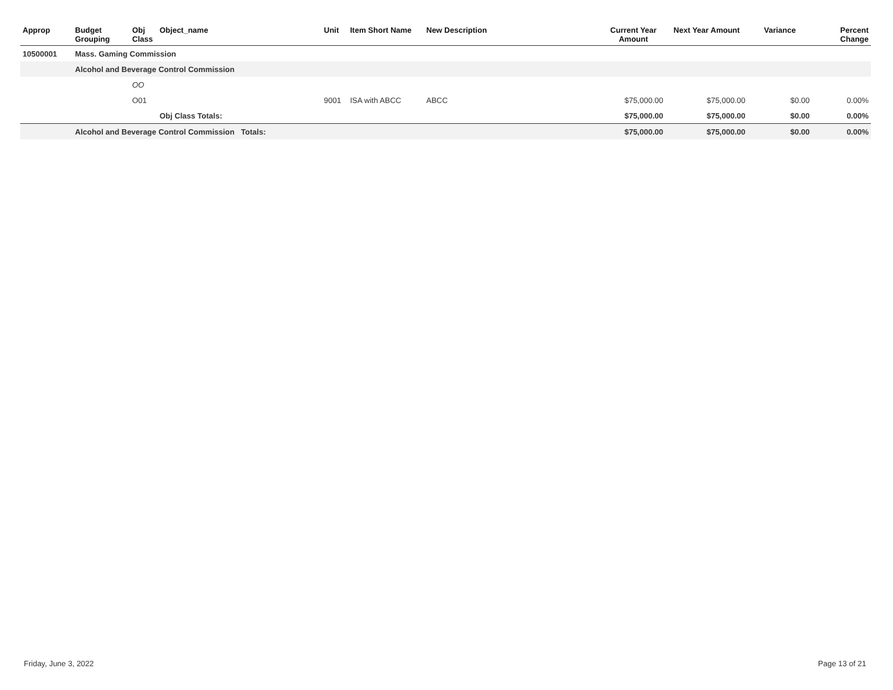| Approp | Budget Grouping | Obj Class | Object_name | Unit | Item Short Name | New Description | Current Year Amount | Next Year Amount | Variance | Percent Change |
| --- | --- | --- | --- | --- | --- | --- | --- | --- | --- | --- |
| 10500001 | Mass. Gaming Commission | | | | | | | | | |
| | Alcohol and Beverage Control Commission | | | | | | | | | |
| | | OO | | | | | | | | |
| | | O01 | | 9001 | ISA with ABCC | ABCC | $75,000.00 | $75,000.00 | $0.00 | 0.00% |
| | | | Obj Class Totals: | | | | $75,000.00 | $75,000.00 | $0.00 | 0.00% |
| | Alcohol and Beverage Control Commission Totals: | | | | | | $75,000.00 | $75,000.00 | $0.00 | 0.00% |
Friday, June 3, 2022 Page 13 of 21